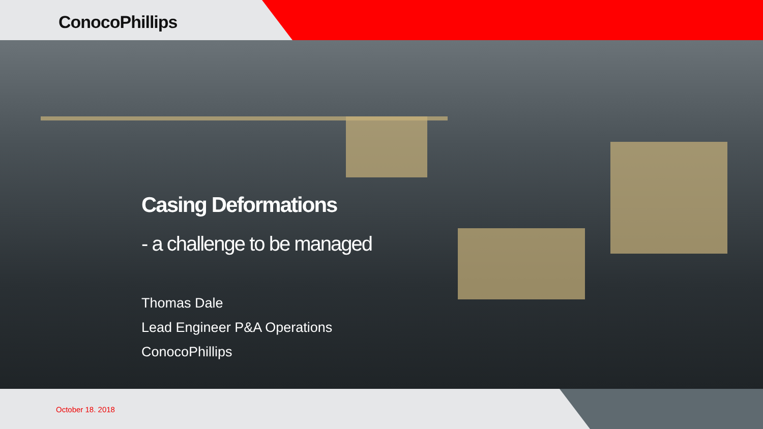ConocoPhillips
Casing Deformations
- a challenge to be managed
Thomas Dale
Lead Engineer P&A Operations
ConocoPhillips
October 18. 2018